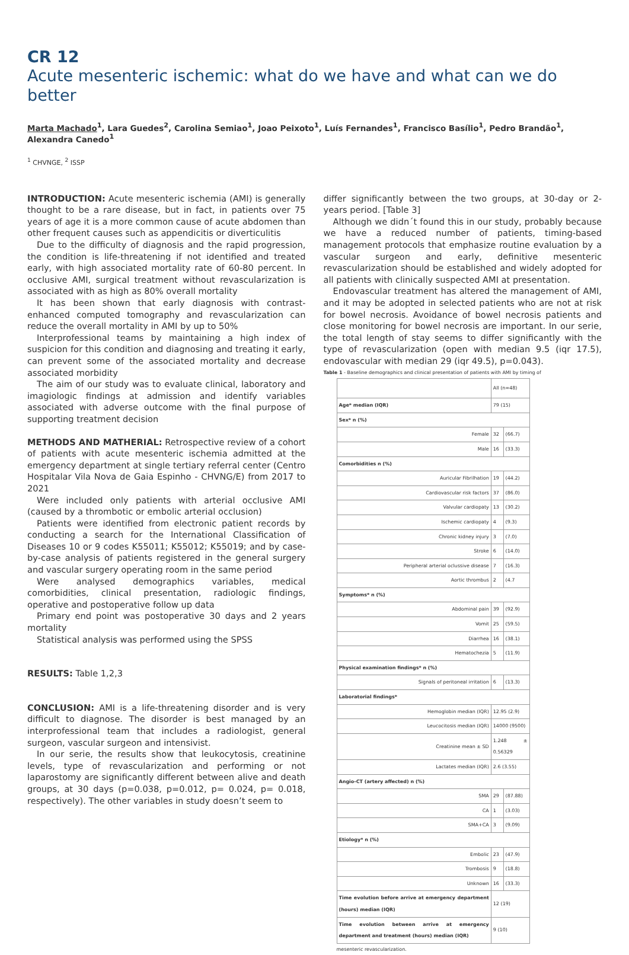CR 12
Acute mesenteric ischemic: what do we have and what can we do better
Marta Machado<sup>1</sup>, Lara Guedes<sup>2</sup>, Carolina Semiao<sup>1</sup>, Joao Peixoto<sup>1</sup>, Luís Fernandes<sup>1</sup>, Francisco Basílio<sup>1</sup>, Pedro Brandão<sup>1</sup>, Alexandra Canedo<sup>1</sup>
<sup>1</sup> CHVNGE, <sup>2</sup> ISSP
INTRODUCTION: Acute mesenteric ischemia (AMI) is generally thought to be a rare disease, but in fact, in patients over 75 years of age it is a more common cause of acute abdomen than other frequent causes such as appendicitis or diverticulitis
Due to the difficulty of diagnosis and the rapid progression, the condition is life-threatening if not identified and treated early, with high associated mortality rate of 60-80 percent. In occlusive AMI, surgical treatment without revascularization is associated with as high as 80% overall mortality
It has been shown that early diagnosis with contrast-enhanced computed tomography and revascularization can reduce the overall mortality in AMI by up to 50%
Interprofessional teams by maintaining a high index of suspicion for this condition and diagnosing and treating it early, can prevent some of the associated mortality and decrease associated morbidity
The aim of our study was to evaluate clinical, laboratory and imagiologic findings at admission and identify variables associated with adverse outcome with the final purpose of supporting treatment decision
METHODS AND MATHERIAL: Retrospective review of a cohort of patients with acute mesenteric ischemia admitted at the emergency department at single tertiary referral center (Centro Hospitalar Vila Nova de Gaia Espinho - CHVNG/E) from 2017 to 2021
Were included only patients with arterial occlusive AMI (caused by a thrombotic or embolic arterial occlusion)
Patients were identified from electronic patient records by conducting a search for the International Classification of Diseases 10 or 9 codes K55011; K55012; K55019; and by case-by-case analysis of patients registered in the general surgery and vascular surgery operating room in the same period
Were analysed demographics variables, medical comorbidities, clinical presentation, radiologic findings, operative and postoperative follow up data
Primary end point was postoperative 30 days and 2 years mortality
Statistical analysis was performed using the SPSS
RESULTS: Table 1,2,3
CONCLUSION: AMI is a life-threatening disorder and is very difficult to diagnose. The disorder is best managed by an interprofessional team that includes a radiologist, general surgeon, vascular surgeon and intensivist.
In our serie, the results show that leukocytosis, creatinine levels, type of revascularization and performing or not laparostomy are significantly different between alive and death groups, at 30 days (p=0.038, p=0.012, p= 0.024, p= 0.018, respectively). The other variables in study doesn’t seem to
differ significantly between the two groups, at 30-day or 2-years period. [Table 3]
Although we didn´t found this in our study, probably because we have a reduced number of patients, timing-based management protocols that emphasize routine evaluation by a vascular surgeon and early, definitive mesenteric revascularization should be established and widely adopted for all patients with clinically suspected AMI at presentation.
Endovascular treatment has altered the management of AMI, and it may be adopted in selected patients who are not at risk for bowel necrosis. Avoidance of bowel necrosis patients and close monitoring for bowel necrosis are important. In our serie, the total length of stay seems to differ significantly with the type of revascularization (open with median 9.5 (iqr 17.5), endovascular with median 29 (iqr 49.5), p=0.043).
Table 1 - Baseline demographics and clinical presentation of patients with AMI by timing of
| | All (n=48) | |
| Age* median (IQR) | 79 (15) | |
| Sex* n (%) | | |
| Female | 32 | (66.7) |
| Male | 16 | (33.3) |
| Comorbidities n (%) | | |
| Auricular Fibrilhation | 19 | (44.2) |
| Cardiovascular risk factors | 37 | (86.0) |
| Valvular cardiopaty | 13 | (30.2) |
| Ischemic cardiopaty | 4 | (9.3) |
| Chronic kidney injury | 3 | (7.0) |
| Stroke | 6 | (14.0) |
| Peripheral arterial oclussive disease | 7 | (16.3) |
| Aortic thrombus | 2 | (4.7 |
| Symptoms* n (%) | | |
| Abdominal pain | 39 | (92.9) |
| Vomit | 25 | (59.5) |
| Diarrhea | 16 | (38.1) |
| Hematochezia | 5 | (11.9) |
| Physical examination findings* n (%) | | |
| Signals of peritoneal irritation | 6 | (13.3) |
| Laboratorial findings* | | |
| Hemoglobin median (IQR) | 12.95 (2.9) | |
| Leucocitosis median (IQR) | 14000 (9500) | |
| Creatinine mean ± SD | 1.248 ± 0.56329 | |
| Lactates median (IQR) | 2.6 (3.55) | |
| Angio-CT (artery affected) n (%) | | |
| SMA | 29 | (87.88) |
| CA | 1 | (3.03) |
| SMA+CA | 3 | (9.09) |
| Etiology* n (%) | | |
| Embolic | 23 | (47.9) |
| Trombosis | 9 | (18.8) |
| Unknown | 16 | (33.3) |
| Time evolution before arrive at emergency department (hours) median (IQR) | 12 (19) | |
| Time evolution between arrive at emergency department and treatment (hours) median (IQR) | 9 (10) | |
mesenteric revascularization.